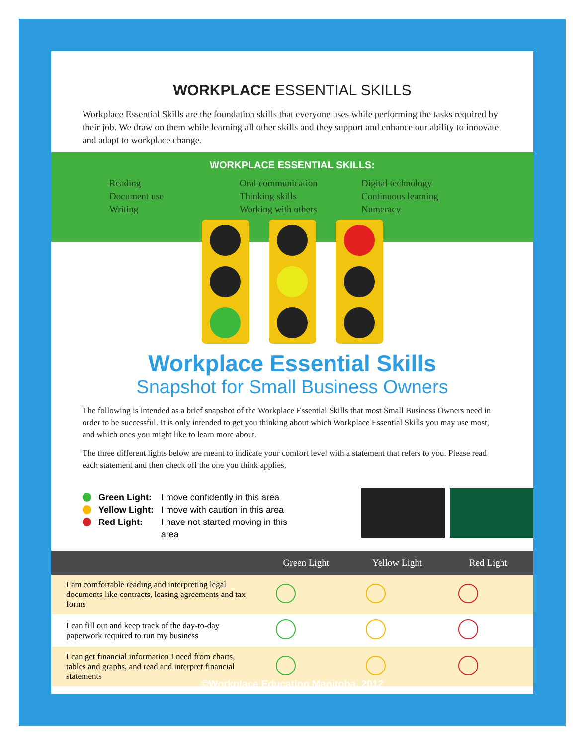WORKPLACE ESSENTIAL SKILLS
Workplace Essential Skills are the foundation skills that everyone uses while performing the tasks required by their job. We draw on them while learning all other skills and they support and enhance our ability to innovate and adapt to workplace change.
WORKPLACE ESSENTIAL SKILLS:
Reading
Document use
Writing
Oral communication
Thinking skills
Working with others
Digital technology
Continuous learning
Numeracy
Workplace Essential Skills
Snapshot for Small Business Owners
The following is intended as a brief snapshot of the Workplace Essential Skills that most Small Business Owners need in order to be successful. It is only intended to get you thinking about which Workplace Essential Skills you may use most, and which ones you might like to learn more about.
The three different lights below are meant to indicate your comfort level with a statement that refers to you. Please read each statement and then check off the one you think applies.
Green Light:
Yellow Light:
Red Light:
I move confidently in this area
I move with caution in this area
I have not started moving in this area
| | Green Light | Yellow Light | Red Light |
| --- | --- | --- | --- |
| I am comfortable reading and interpreting legal documents like contracts, leasing agreements and tax forms | | | |
| I can fill out and keep track of the day-to-day paperwork required to run my business | | | |
| I can get financial information I need from charts, tables and graphs, and read and interpret financial statements | | | |
©Workplace Education Manitoba, 2012